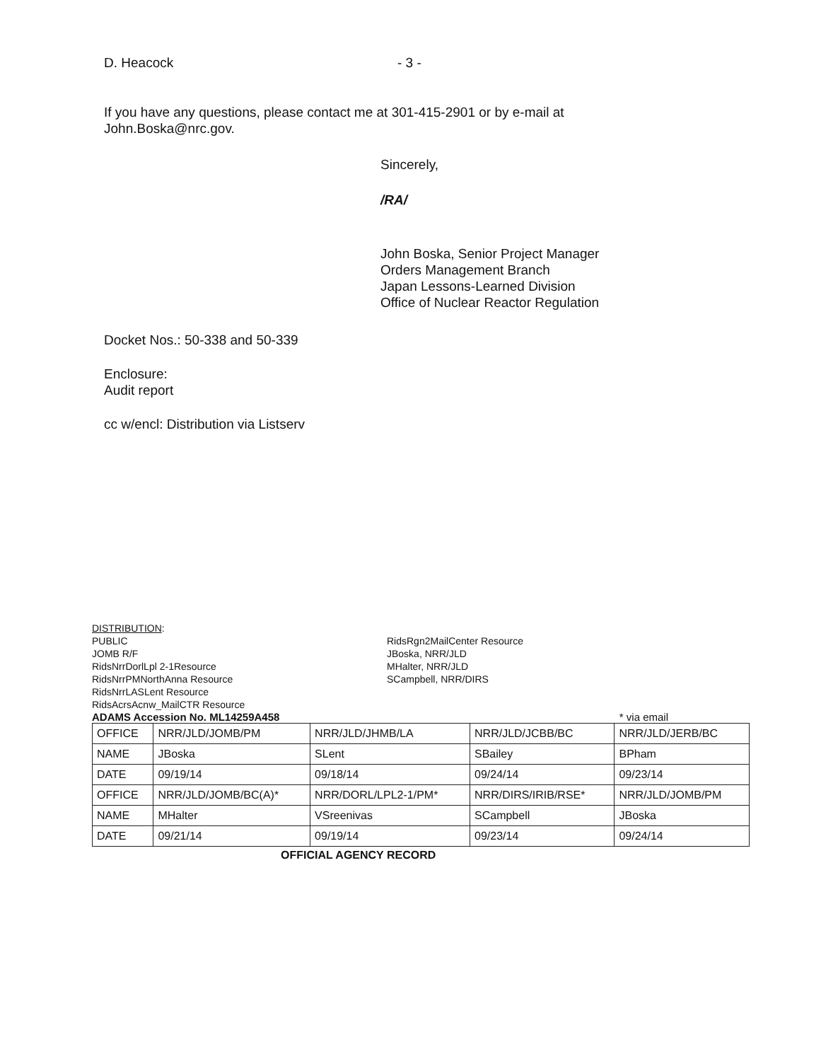D. Heacock - 3 -
If you have any questions, please contact me at 301-415-2901 or by e-mail at
John.Boska@nrc.gov.
Sincerely,
/RA/
John Boska, Senior Project Manager
Orders Management Branch
Japan Lessons-Learned Division
Office of Nuclear Reactor Regulation
Docket Nos.: 50-338 and 50-339
Enclosure:
Audit report
cc w/encl: Distribution via Listserv
DISTRIBUTION:
PUBLIC
JOMB R/F
RidsNrrDorlLpl 2-1Resource
RidsNrrPMNorthAnna Resource
RidsNrrLASLent Resource
RidsAcrsAcnw_MailCTR Resource
RidsRgn2MailCenter Resource
JBoska, NRR/JLD
MHalter, NRR/JLD
SCampbell, NRR/DIRS
ADAMS Accession No. ML14259A458 * via email
| OFFICE | NRR/JLD/JOMB/PM | NRR/JLD/JHMB/LA | NRR/JLD/JCBB/BC | NRR/JLD/JERB/BC |
| NAME | JBoska | SLent | SBailey | BPham |
| DATE | 09/19/14 | 09/18/14 | 09/24/14 | 09/23/14 |
| OFFICE | NRR/JLD/JOMB/BC(A)* | NRR/DORL/LPL2-1/PM* | NRR/DIRS/IRIB/RSE* | NRR/JLD/JOMB/PM |
| NAME | MHalter | VSreenivas | SCampbell | JBoska |
| DATE | 09/21/14 | 09/19/14 | 09/23/14 | 09/24/14 |
OFFICIAL AGENCY RECORD